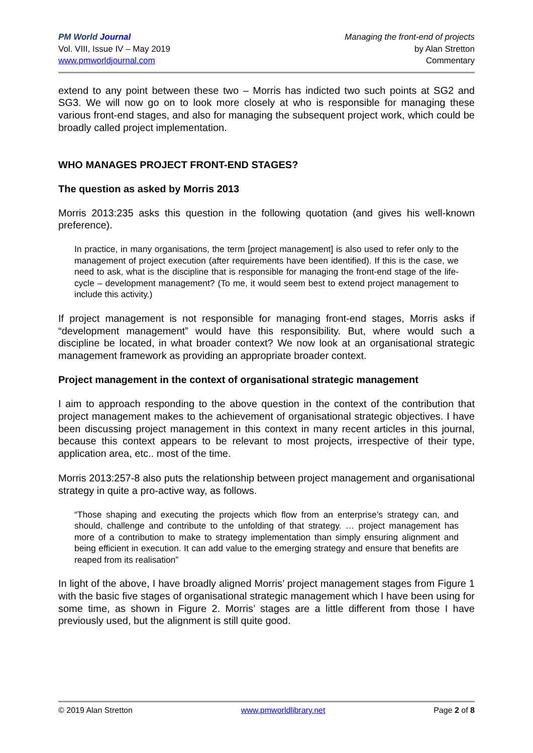PM World Journal
Vol. VIII, Issue IV – May 2019
www.pmworldjournal.com
Managing the front-end of projects
by Alan Stretton
Commentary
extend to any point between these two – Morris has indicted two such points at SG2 and SG3. We will now go on to look more closely at who is responsible for managing these various front-end stages, and also for managing the subsequent project work, which could be broadly called project implementation.
WHO MANAGES PROJECT FRONT-END STAGES?
The question as asked by Morris 2013
Morris 2013:235 asks this question in the following quotation (and gives his well-known preference).
In practice, in many organisations, the term [project management] is also used to refer only to the management of project execution (after requirements have been identified). If this is the case, we need to ask, what is the discipline that is responsible for managing the front-end stage of the life-cycle – development management? (To me, it would seem best to extend project management to include this activity.)
If project management is not responsible for managing front-end stages, Morris asks if “development management” would have this responsibility. But, where would such a discipline be located, in what broader context? We now look at an organisational strategic management framework as providing an appropriate broader context.
Project management in the context of organisational strategic management
I aim to approach responding to the above question in the context of the contribution that project management makes to the achievement of organisational strategic objectives. I have been discussing project management in this context in many recent articles in this journal, because this context appears to be relevant to most projects, irrespective of their type, application area, etc.. most of the time.
Morris 2013:257-8 also puts the relationship between project management and organisational strategy in quite a pro-active way, as follows.
“Those shaping and executing the projects which flow from an enterprise’s strategy can, and should, challenge and contribute to the unfolding of that strategy. … project management has more of a contribution to make to strategy implementation than simply ensuring alignment and being efficient in execution. It can add value to the emerging strategy and ensure that benefits are reaped from its realisation”
In light of the above, I have broadly aligned Morris’ project management stages from Figure 1 with the basic five stages of organisational strategic management which I have been using for some time, as shown in Figure 2. Morris’ stages are a little different from those I have previously used, but the alignment is still quite good.
© 2019 Alan Stretton www.pmworldlibrary.net Page 2 of 8